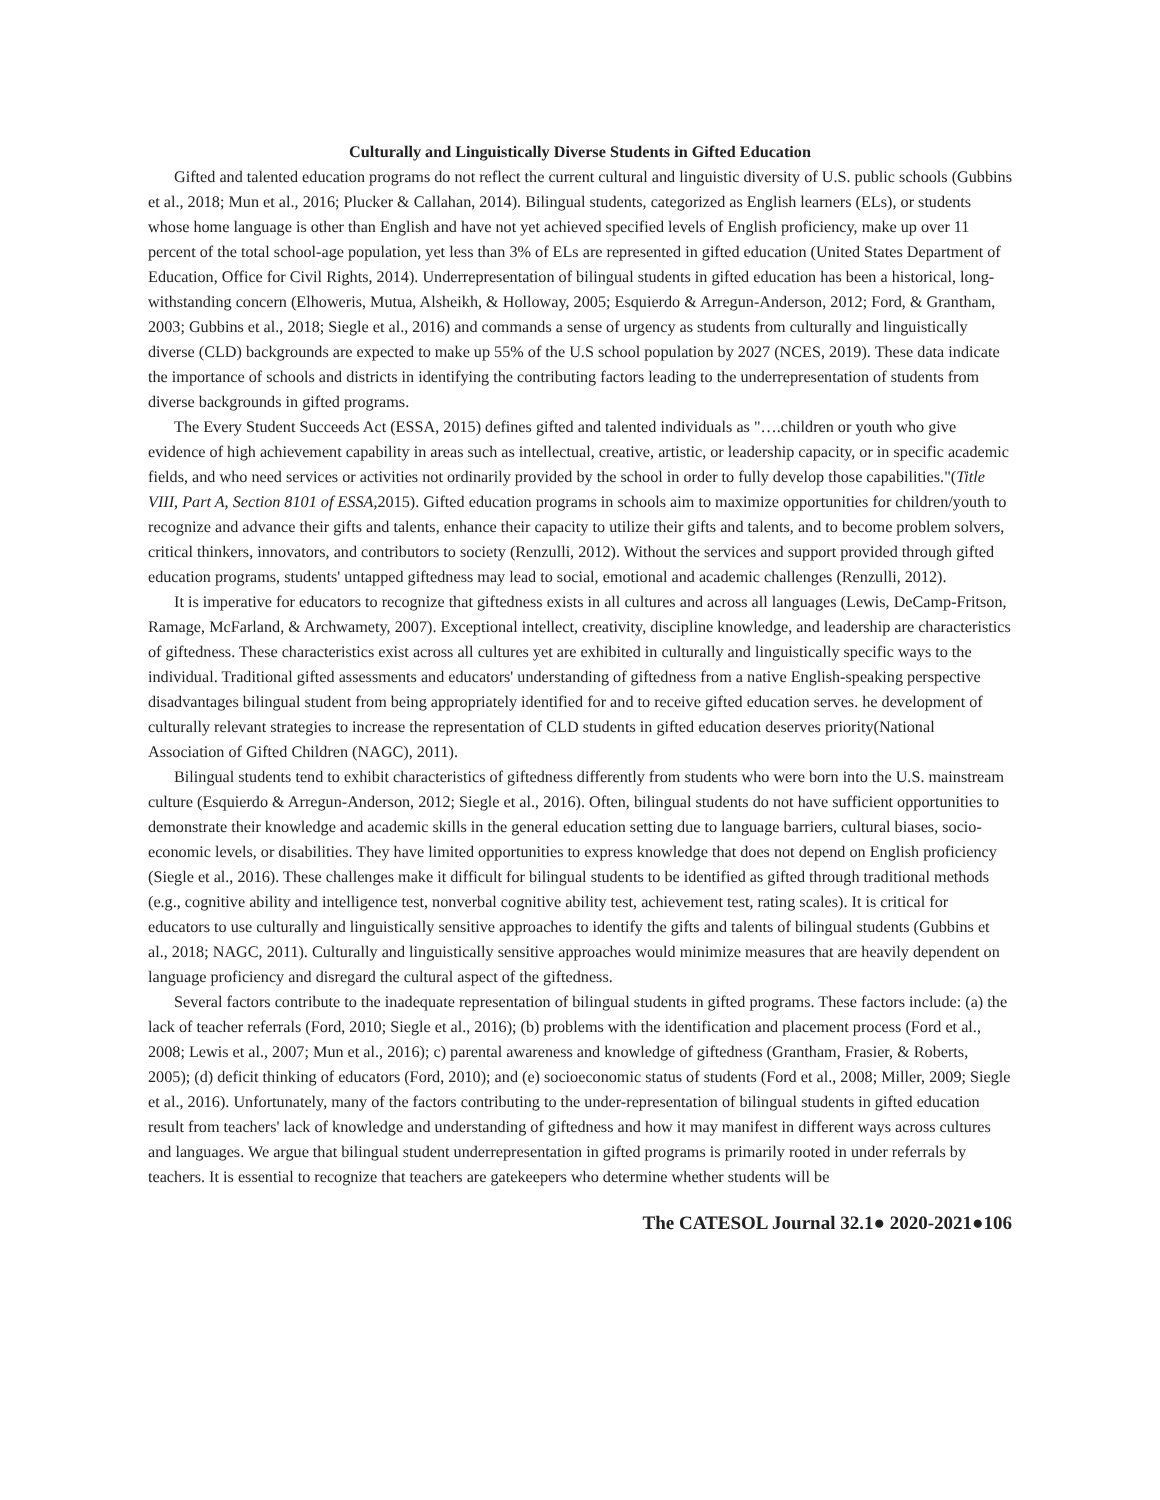Culturally and Linguistically Diverse Students in Gifted Education
Gifted and talented education programs do not reflect the current cultural and linguistic diversity of U.S. public schools (Gubbins et al., 2018; Mun et al., 2016; Plucker & Callahan, 2014). Bilingual students, categorized as English learners (ELs), or students whose home language is other than English and have not yet achieved specified levels of English proficiency, make up over 11 percent of the total school-age population, yet less than 3% of ELs are represented in gifted education (United States Department of Education, Office for Civil Rights, 2014). Underrepresentation of bilingual students in gifted education has been a historical, long-withstanding concern (Elhoweris, Mutua, Alsheikh, & Holloway, 2005; Esquierdo & Arregun-Anderson, 2012; Ford, & Grantham, 2003; Gubbins et al., 2018; Siegle et al., 2016) and commands a sense of urgency as students from culturally and linguistically diverse (CLD) backgrounds are expected to make up 55% of the U.S school population by 2027 (NCES, 2019). These data indicate the importance of schools and districts in identifying the contributing factors leading to the underrepresentation of students from diverse backgrounds in gifted programs.
The Every Student Succeeds Act (ESSA, 2015) defines gifted and talented individuals as "….children or youth who give evidence of high achievement capability in areas such as intellectual, creative, artistic, or leadership capacity, or in specific academic fields, and who need services or activities not ordinarily provided by the school in order to fully develop those capabilities."(Title VIII, Part A, Section 8101 of ESSA, 2015). Gifted education programs in schools aim to maximize opportunities for children/youth to recognize and advance their gifts and talents, enhance their capacity to utilize their gifts and talents, and to become problem solvers, critical thinkers, innovators, and contributors to society (Renzulli, 2012). Without the services and support provided through gifted education programs, students' untapped giftedness may lead to social, emotional and academic challenges (Renzulli, 2012).
It is imperative for educators to recognize that giftedness exists in all cultures and across all languages (Lewis, DeCamp-Fritson, Ramage, McFarland, & Archwamety, 2007). Exceptional intellect, creativity, discipline knowledge, and leadership are characteristics of giftedness. These characteristics exist across all cultures yet are exhibited in culturally and linguistically specific ways to the individual. Traditional gifted assessments and educators' understanding of giftedness from a native English-speaking perspective disadvantages bilingual student from being appropriately identified for and to receive gifted education serves. he development of culturally relevant strategies to increase the representation of CLD students in gifted education deserves priority(National Association of Gifted Children (NAGC), 2011).
Bilingual students tend to exhibit characteristics of giftedness differently from students who were born into the U.S. mainstream culture (Esquierdo & Arregun-Anderson, 2012; Siegle et al., 2016). Often, bilingual students do not have sufficient opportunities to demonstrate their knowledge and academic skills in the general education setting due to language barriers, cultural biases, socio-economic levels, or disabilities. They have limited opportunities to express knowledge that does not depend on English proficiency (Siegle et al., 2016). These challenges make it difficult for bilingual students to be identified as gifted through traditional methods (e.g., cognitive ability and intelligence test, nonverbal cognitive ability test, achievement test, rating scales). It is critical for educators to use culturally and linguistically sensitive approaches to identify the gifts and talents of bilingual students (Gubbins et al., 2018; NAGC, 2011). Culturally and linguistically sensitive approaches would minimize measures that are heavily dependent on language proficiency and disregard the cultural aspect of the giftedness.
Several factors contribute to the inadequate representation of bilingual students in gifted programs. These factors include: (a) the lack of teacher referrals (Ford, 2010; Siegle et al., 2016); (b) problems with the identification and placement process (Ford et al., 2008; Lewis et al., 2007; Mun et al., 2016); c) parental awareness and knowledge of giftedness (Grantham, Frasier, & Roberts, 2005); (d) deficit thinking of educators (Ford, 2010); and (e) socioeconomic status of students (Ford et al., 2008; Miller, 2009; Siegle et al., 2016). Unfortunately, many of the factors contributing to the under-representation of bilingual students in gifted education result from teachers' lack of knowledge and understanding of giftedness and how it may manifest in different ways across cultures and languages. We argue that bilingual student underrepresentation in gifted programs is primarily rooted in under referrals by teachers. It is essential to recognize that teachers are gatekeepers who determine whether students will be
The CATESOL Journal 32.1● 2020-2021●106